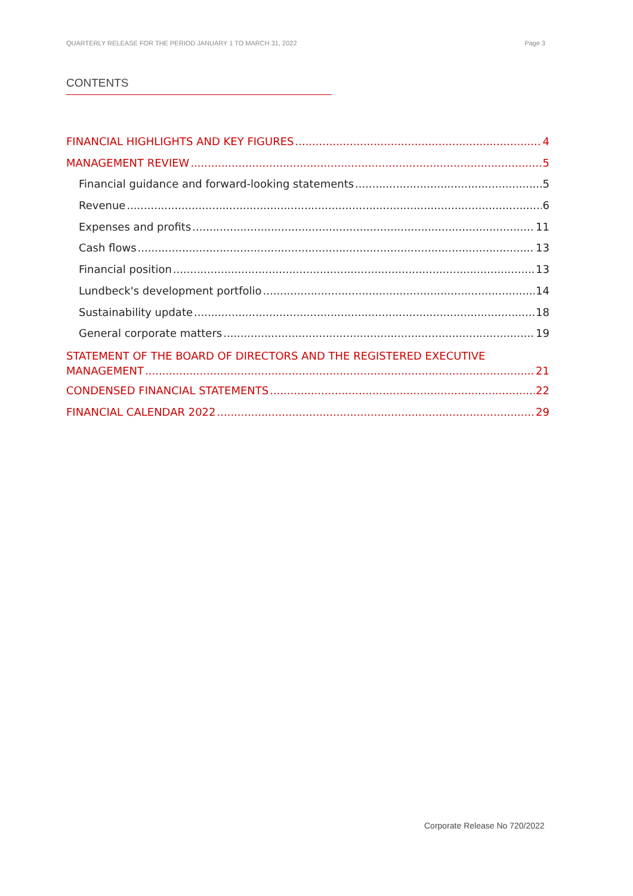QUARTERLY RELEASE FOR THE PERIOD JANUARY 1 TO MARCH 31, 2022 Page 3
CONTENTS
FINANCIAL HIGHLIGHTS AND KEY FIGURES 4
MANAGEMENT REVIEW 5
Financial guidance and forward-looking statements 5
Revenue 6
Expenses and profits 11
Cash flows 13
Financial position 13
Lundbeck's development portfolio 14
Sustainability update 18
General corporate matters 19
STATEMENT OF THE BOARD OF DIRECTORS AND THE REGISTERED EXECUTIVE
MANAGEMENT 21
CONDENSED FINANCIAL STATEMENTS 22
FINANCIAL CALENDAR 2022 29
Corporate Release No 720/2022